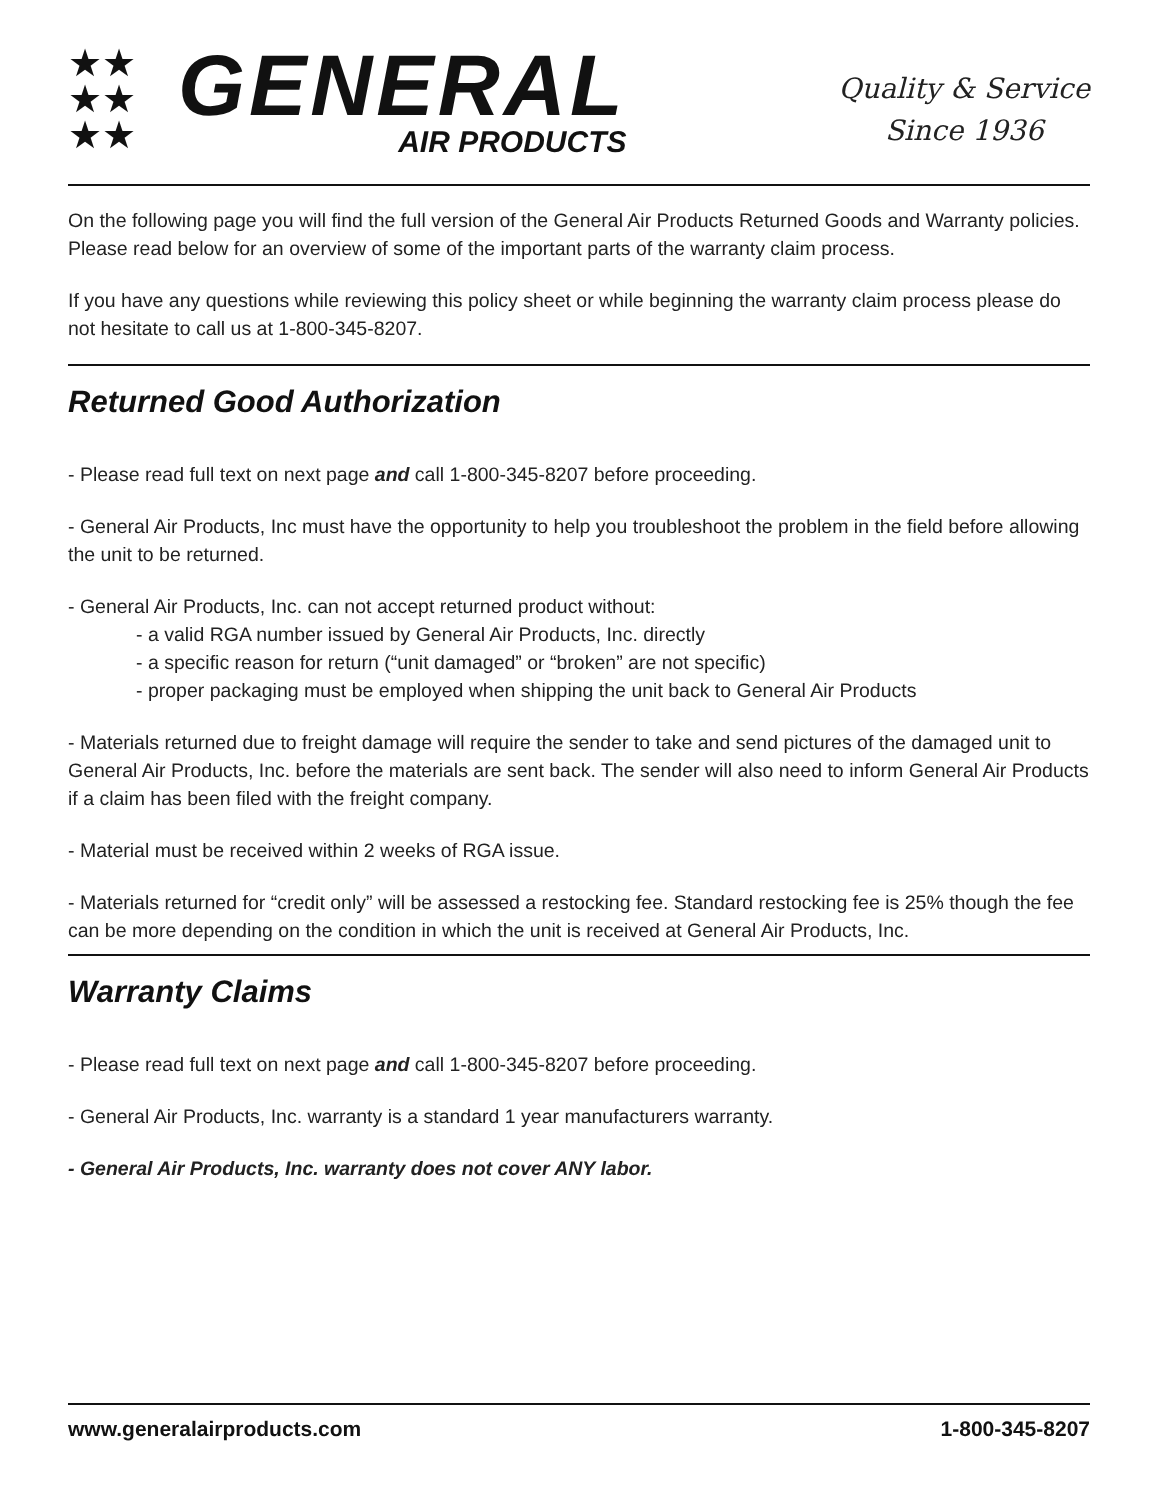★★
★★
★★
GENERAL
AIR PRODUCTS
Quality & Service
Since 1936
On the following page you will find the full version of the General Air Products Returned Goods and Warranty policies. Please read below for an overview of some of the important parts of the warranty claim process.
If you have any questions while reviewing this policy sheet or while beginning the warranty claim process please do not hesitate to call us at 1-800-345-8207.
Returned Good Authorization
- Please read full text on next page and call 1-800-345-8207 before proceeding.
- General Air Products, Inc must have the opportunity to help you troubleshoot the problem in the field before allowing the unit to be returned.
- General Air Products, Inc. can not accept returned product without:
- a valid RGA number issued by General Air Products, Inc. directly
- a specific reason for return (“unit damaged” or “broken” are not specific)
- proper packaging must be employed when shipping the unit back to General Air Products
- Materials returned due to freight damage will require the sender to take and send pictures of the damaged unit to General Air Products, Inc. before the materials are sent back. The sender will also need to inform General Air Products if a claim has been filed with the freight company.
- Material must be received within 2 weeks of RGA issue.
- Materials returned for “credit only” will be assessed a restocking fee. Standard restocking fee is 25% though the fee can be more depending on the condition in which the unit is received at General Air Products, Inc.
Warranty Claims
- Please read full text on next page and call 1-800-345-8207 before proceeding.
- General Air Products, Inc. warranty is a standard 1 year manufacturers warranty.
- General Air Products, Inc. warranty does not cover ANY labor.
www.generalairproducts.com 1-800-345-8207